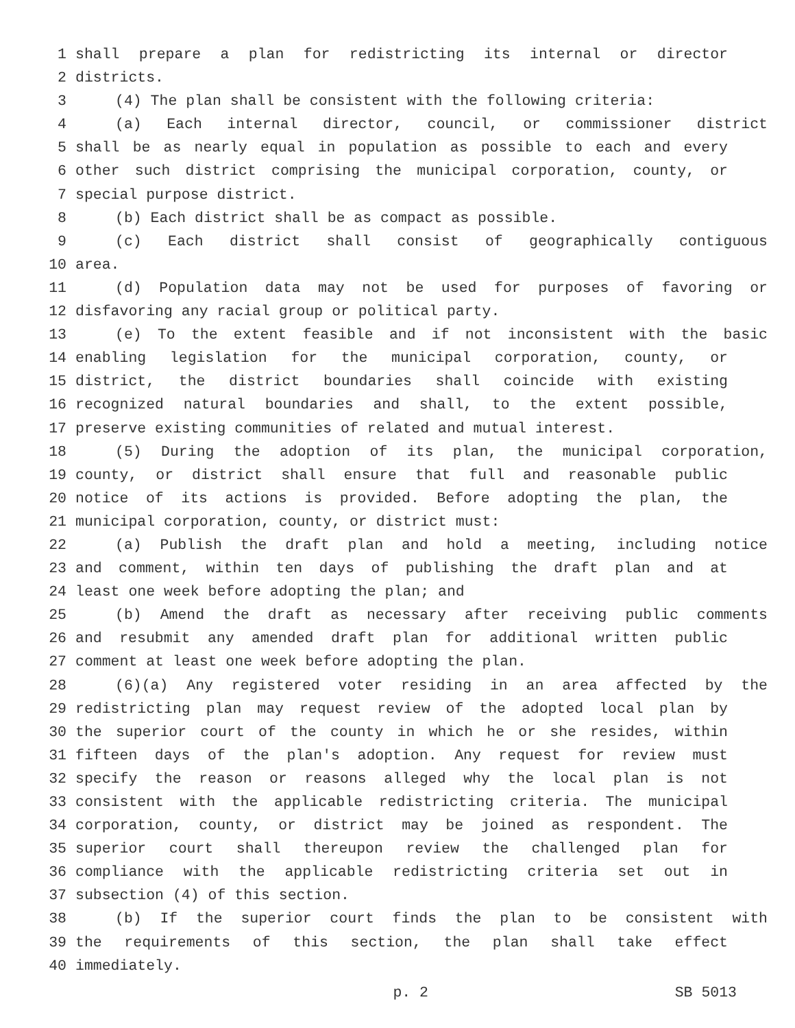1 shall prepare a plan for redistricting its internal or director
2 districts.
3 (4) The plan shall be consistent with the following criteria:
4 (a) Each internal director, council, or commissioner district
5 shall be as nearly equal in population as possible to each and every
6 other such district comprising the municipal corporation, county, or
7 special purpose district.
8 (b) Each district shall be as compact as possible.
9 (c) Each district shall consist of geographically contiguous
10 area.
11 (d) Population data may not be used for purposes of favoring or
12 disfavoring any racial group or political party.
13 (e) To the extent feasible and if not inconsistent with the basic
14 enabling legislation for the municipal corporation, county, or
15 district, the district boundaries shall coincide with existing
16 recognized natural boundaries and shall, to the extent possible,
17 preserve existing communities of related and mutual interest.
18 (5) During the adoption of its plan, the municipal corporation,
19 county, or district shall ensure that full and reasonable public
20 notice of its actions is provided. Before adopting the plan, the
21 municipal corporation, county, or district must:
22 (a) Publish the draft plan and hold a meeting, including notice
23 and comment, within ten days of publishing the draft plan and at
24 least one week before adopting the plan; and
25 (b) Amend the draft as necessary after receiving public comments
26 and resubmit any amended draft plan for additional written public
27 comment at least one week before adopting the plan.
28 (6)(a) Any registered voter residing in an area affected by the
29 redistricting plan may request review of the adopted local plan by
30 the superior court of the county in which he or she resides, within
31 fifteen days of the plan's adoption. Any request for review must
32 specify the reason or reasons alleged why the local plan is not
33 consistent with the applicable redistricting criteria. The municipal
34 corporation, county, or district may be joined as respondent. The
35 superior court shall thereupon review the challenged plan for
36 compliance with the applicable redistricting criteria set out in
37 subsection (4) of this section.
38 (b) If the superior court finds the plan to be consistent with
39 the requirements of this section, the plan shall take effect
40 immediately.
p. 2 SB 5013